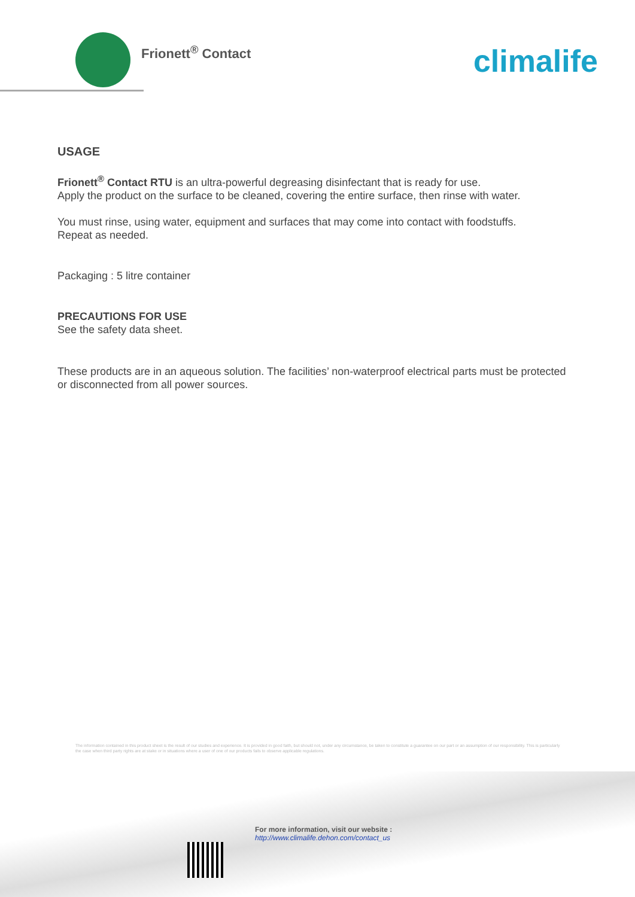Frionett<sup>®</sup> Contact climalife
USAGE
Frionett<sup>®</sup> Contact RTU is an ultra-powerful degreasing disinfectant that is ready for use.
Apply the product on the surface to be cleaned, covering the entire surface, then rinse with water.
You must rinse, using water, equipment and surfaces that may come into contact with foodstuffs.
Repeat as needed.
Packaging : 5 litre container
PRECAUTIONS FOR USE
See the safety data sheet.
These products are in an aqueous solution. The facilities’ non-waterproof electrical parts must be protected or disconnected from all power sources.
The information contained in this product sheet is the result of our studies and experience. It is provided in good faith, but should not, under any circumstance, be taken to constitute a guarantee on our part or an assumption of our responsibility. This is particularly the case when third party rights are at stake or in situations where a user of one of our products fails to observe applicable regulations.
For more information, visit our website :
http://www.climalife.dehon.com/contact_us